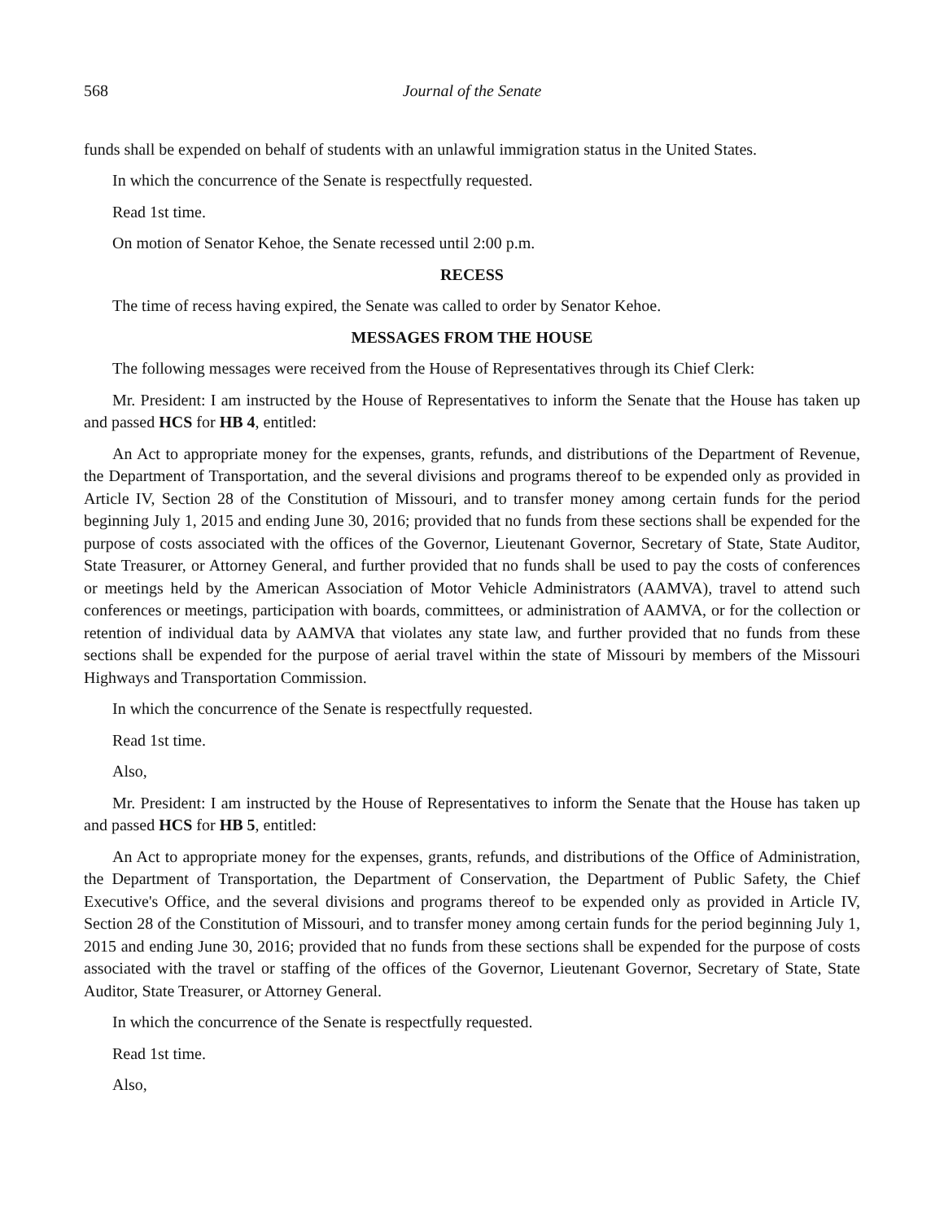568 Journal of the Senate
funds shall be expended on behalf of students with an unlawful immigration status in the United States.
In which the concurrence of the Senate is respectfully requested.
Read 1st time.
On motion of Senator Kehoe, the Senate recessed until 2:00 p.m.
RECESS
The time of recess having expired, the Senate was called to order by Senator Kehoe.
MESSAGES FROM THE HOUSE
The following messages were received from the House of Representatives through its Chief Clerk:
Mr. President: I am instructed by the House of Representatives to inform the Senate that the House has taken up and passed HCS for HB 4, entitled:
An Act to appropriate money for the expenses, grants, refunds, and distributions of the Department of Revenue, the Department of Transportation, and the several divisions and programs thereof to be expended only as provided in Article IV, Section 28 of the Constitution of Missouri, and to transfer money among certain funds for the period beginning July 1, 2015 and ending June 30, 2016; provided that no funds from these sections shall be expended for the purpose of costs associated with the offices of the Governor, Lieutenant Governor, Secretary of State, State Auditor, State Treasurer, or Attorney General, and further provided that no funds shall be used to pay the costs of conferences or meetings held by the American Association of Motor Vehicle Administrators (AAMVA), travel to attend such conferences or meetings, participation with boards, committees, or administration of AAMVA, or for the collection or retention of individual data by AAMVA that violates any state law, and further provided that no funds from these sections shall be expended for the purpose of aerial travel within the state of Missouri by members of the Missouri Highways and Transportation Commission.
In which the concurrence of the Senate is respectfully requested.
Read 1st time.
Also,
Mr. President: I am instructed by the House of Representatives to inform the Senate that the House has taken up and passed HCS for HB 5, entitled:
An Act to appropriate money for the expenses, grants, refunds, and distributions of the Office of Administration, the Department of Transportation, the Department of Conservation, the Department of Public Safety, the Chief Executive's Office, and the several divisions and programs thereof to be expended only as provided in Article IV, Section 28 of the Constitution of Missouri, and to transfer money among certain funds for the period beginning July 1, 2015 and ending June 30, 2016; provided that no funds from these sections shall be expended for the purpose of costs associated with the travel or staffing of the offices of the Governor, Lieutenant Governor, Secretary of State, State Auditor, State Treasurer, or Attorney General.
In which the concurrence of the Senate is respectfully requested.
Read 1st time.
Also,